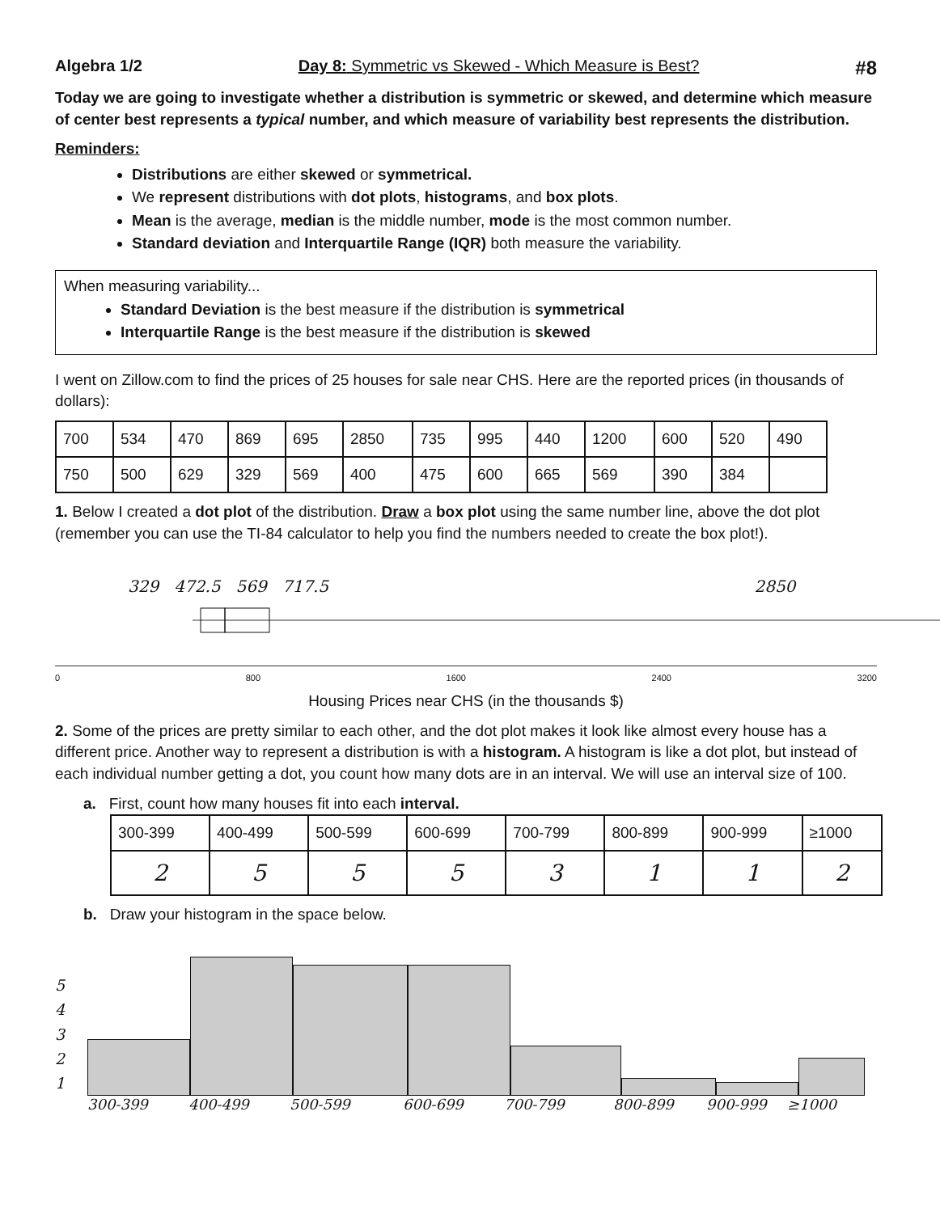Algebra 1/2 Day 8: Symmetric vs Skewed - Which Measure is Best? #8
Today we are going to investigate whether a distribution is symmetric or skewed, and determine which measure of center best represents a typical number, and which measure of variability best represents the distribution.
Reminders:
Distributions are either skewed or symmetrical.
We represent distributions with dot plots, histograms, and box plots.
Mean is the average, median is the middle number, mode is the most common number.
Standard deviation and Interquartile Range (IQR) both measure the variability.
When measuring variability...
Standard Deviation is the best measure if the distribution is symmetrical
Interquartile Range is the best measure if the distribution is skewed
I went on Zillow.com to find the prices of 25 houses for sale near CHS. Here are the reported prices (in thousands of dollars):
| 700 | 534 | 470 | 869 | 695 | 2850 | 735 | 995 | 440 | 1200 | 600 | 520 | 490 |
| 750 | 500 | 629 | 329 | 569 | 400 | 475 | 600 | 665 | 569 | 390 | 384 | |
1. Below I created a dot plot of the distribution. Draw a box plot using the same number line, above the dot plot (remember you can use the TI-84 calculator to help you find the numbers needed to create the box plot!).
329 472.5 569 717.5 2850
0 800 1600 2400 3200
Housing Prices near CHS (in the thousands $)
2. Some of the prices are pretty similar to each other, and the dot plot makes it look like almost every house has a different price. Another way to represent a distribution is with a histogram. A histogram is like a dot plot, but instead of each individual number getting a dot, you count how many dots are in an interval. We will use an interval size of 100.
a. First, count how many houses fit into each interval.
| 300-399 | 400-499 | 500-599 | 600-699 | 700-799 | 800-899 | 900-999 | ≥1000 |
| 2 | 5 | 5 | 5 | 3 | 1 | 1 | 2 |
b. Draw your histogram in the space below.
5
4
3
2
1
300-399 400-499 500-599 600-699 700-799 800-899 900-999 ≥1000